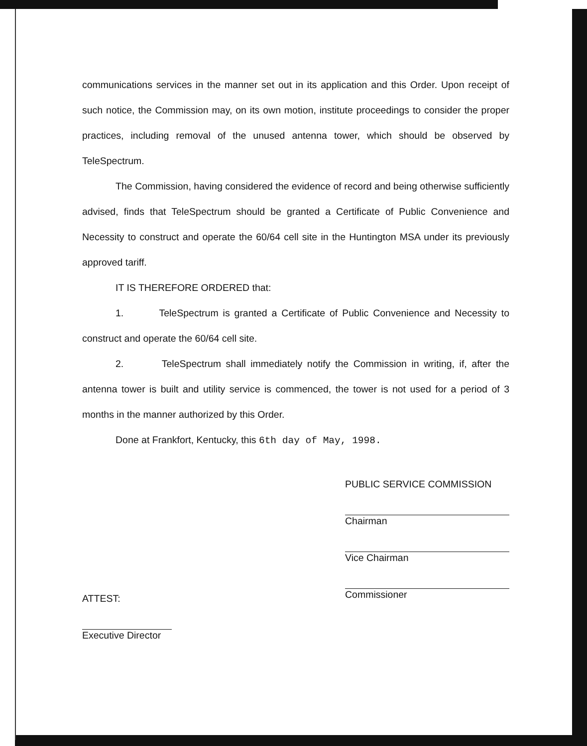communications services in the manner set out in its application and this Order. Upon receipt of such notice, the Commission may, on its own motion, institute proceedings to consider the proper practices, including removal of the unused antenna tower, which should be observed by TeleSpectrum.
The Commission, having considered the evidence of record and being otherwise sufficiently advised, finds that TeleSpectrum should be granted a Certificate of Public Convenience and Necessity to construct and operate the 60/64 cell site in the Huntington MSA under its previously approved tariff.
IT IS THEREFORE ORDERED that:
1. TeleSpectrum is granted a Certificate of Public Convenience and Necessity to construct and operate the 60/64 cell site.
2. TeleSpectrum shall immediately notify the Commission in writing, if, after the antenna tower is built and utility service is commenced, the tower is not used for a period of 3 months in the manner authorized by this Order.
Done at Frankfort, Kentucky, this 6th day of May, 1998.
ATTEST:
Executive Director
PUBLIC SERVICE COMMISSION
Chairman
Vice Chairman
Commissioner